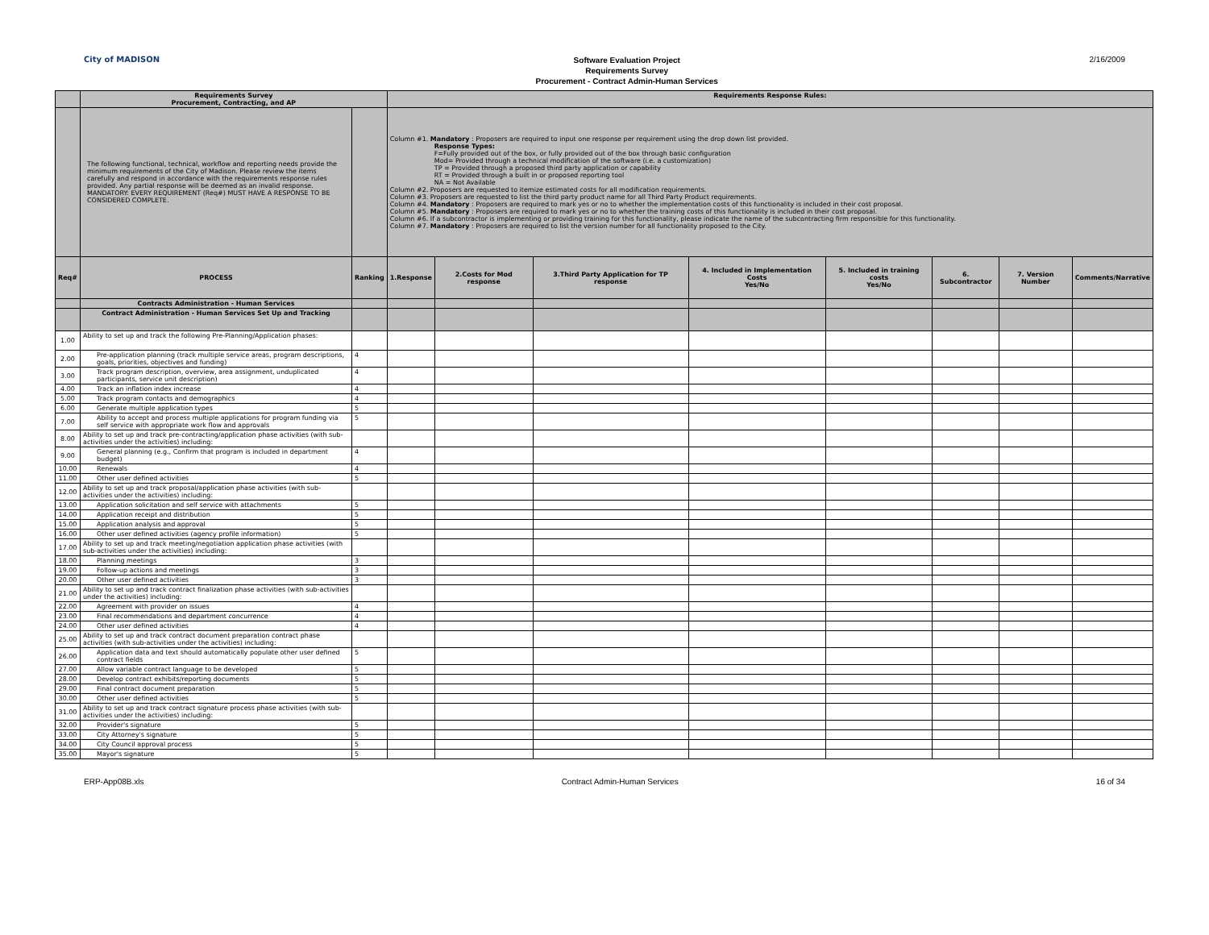City of MADISON
Software Evaluation Project
Requirements Survey
Procurement - Contract Admin-Human Services
2/16/2009
| | Requirements Survey Procurement, Contracting, and AP | | Requirements Response Rules: | | | | | | | |
| | The following functional, technical, workflow and reporting needs provide the minimum requirements of the City of Madison. Please review the items carefully and respond in accordance with the requirements response rules provided. Any partial response will be deemed as an invalid response. MANDATORY: EVERY REQUIREMENT (Req#) MUST HAVE A RESPONSE TO BE CONSIDERED COMPLETE. | | Column #1. Mandatory : Proposers are required to input one response per requirement using the drop down list provided. Response Types: F=Fully provided out of the box, or fully provided out of the box through basic configuration Mod= Provided through a technical modification of the software (i.e. a customization) TP = Provided through a proposed third party application or capability RT = Provided through a built in or proposed reporting tool NA = Not Available Column #2. Proposers are requested to itemize estimated costs for all modification requirements. Column #3. Proposers are requested to list the third party product name for all Third Party Product requirements. Column #4. Mandatory : Proposers are required to mark yes or no to whether the implementation costs of this functionality is included in their cost proposal. Column #5. Mandatory : Proposers are required to mark yes or no to whether the training costs of this functionality is included in their cost proposal. Column #6. If a subcontractor is implementing or providing training for this functionality, please indicate the name of the subcontracting firm responsible for this functionality. Column #7. Mandatory : Proposers are required to list the version number for all functionality proposed to the City. | | | | | | | |
| Req# | PROCESS | Ranking | 1.Response | 2.Costs for Mod response | 3.Third Party Application for TP response | 4. Included in Implementation Costs Yes/No | 5. Included in training costs Yes/No | 6. Subcontractor | 7. Version Number | Comments/Narrative |
| | Contracts Administration - Human Services | | | | | | | | | |
| | Contract Administration - Human Services Set Up and Tracking | | | | | | | | | |
| 1.00 | Ability to set up and track the following Pre-Planning/Application phases: | | | | | | | | | |
| 2.00 | Pre-application planning (track multiple service areas, program descriptions, goals, priorities, objectives and funding) | 4 | | | | | | | | |
| 3.00 | Track program description, overview, area assignment, unduplicated participants, service unit description) | 4 | | | | | | | | |
| 4.00 | Track an inflation index increase | 4 | | | | | | | | |
| 5.00 | Track program contacts and demographics | 4 | | | | | | | | |
| 6.00 | Generate multiple application types | 5 | | | | | | | | |
| 7.00 | Ability to accept and process multiple applications for program funding via self service with appropriate work flow and approvals | 5 | | | | | | | | |
| 8.00 | Ability to set up and track pre-contracting/application phase activities (with sub-activities under the activities) including: | | | | | | | | | |
| 9.00 | General planning (e.g., Confirm that program is included in department budget) | 4 | | | | | | | | |
| 10.00 | Renewals | 4 | | | | | | | | |
| 11.00 | Other user defined activities | 5 | | | | | | | | |
| 12.00 | Ability to set up and track proposal/application phase activities (with sub-activities under the activities) including: | | | | | | | | | |
| 13.00 | Application solicitation and self service with attachments | 5 | | | | | | | | |
| 14.00 | Application receipt and distribution | 5 | | | | | | | | |
| 15.00 | Application analysis and approval | 5 | | | | | | | | |
| 16.00 | Other user defined activities (agency profile information) | 5 | | | | | | | | |
| 17.00 | Ability to set up and track meeting/negotiation application phase activities (with sub-activities under the activities) including: | | | | | | | | | |
| 18.00 | Planning meetings | 3 | | | | | | | | |
| 19.00 | Follow-up actions and meetings | 3 | | | | | | | | |
| 20.00 | Other user defined activities | 3 | | | | | | | | |
| 21.00 | Ability to set up and track contract finalization phase activities (with sub-activities under the activities) including: | | | | | | | | | |
| 22.00 | Agreement with provider on issues | 4 | | | | | | | | |
| 23.00 | Final recommendations and department concurrence | 4 | | | | | | | | |
| 24.00 | Other user defined activities | 4 | | | | | | | | |
| 25.00 | Ability to set up and track contract document preparation contract phase activities (with sub-activities under the activities) including: | | | | | | | | | |
| 26.00 | Application data and text should automatically populate other user defined contract fields | 5 | | | | | | | | |
| 27.00 | Allow variable contract language to be developed | 5 | | | | | | | | |
| 28.00 | Develop contract exhibits/reporting documents | 5 | | | | | | | | |
| 29.00 | Final contract document preparation | 5 | | | | | | | | |
| 30.00 | Other user defined activities | 5 | | | | | | | | |
| 31.00 | Ability to set up and track contract signature process phase activities (with sub-activities under the activities) including: | | | | | | | | | |
| 32.00 | Provider's signature | 5 | | | | | | | | |
| 33.00 | City Attorney's signature | 5 | | | | | | | | |
| 34.00 | City Council approval process | 5 | | | | | | | | |
| 35.00 | Mayor's signature | 5 | | | | | | | | |
ERP-App08B.xls Contract Admin-Human Services 16 of 34